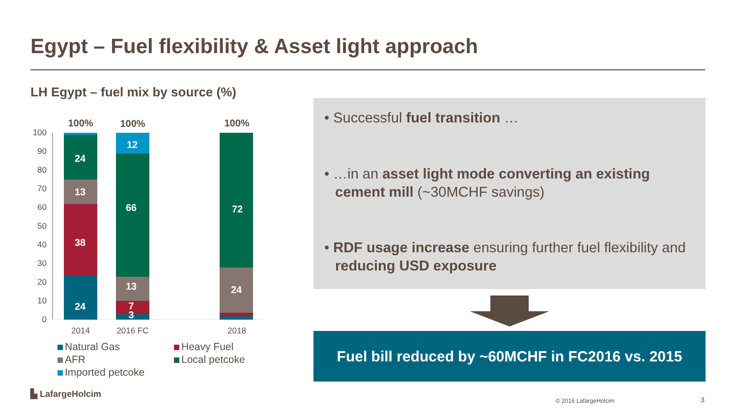Egypt – Fuel flexibility & Asset light approach
LH Egypt – fuel mix by source (%)
100
90
80
70
60
50
40
30
20
10
0
24
38
13
24
7
3
13
66
12
24
72
100%
100%
100%
2014
2016 FC
2018
Natural Gas Heavy Fuel AFR Local petcoke Imported petcoke
• Successful fuel transition …
• …in an asset light mode converting an existing cement mill (~30MCHF savings)
• RDF usage increase ensuring further fuel flexibility and reducing USD exposure
Fuel bill reduced by ~60MCHF in FC2016 vs. 2015
▙ LafargeHolcim
© 2016 LafargeHolcim 3